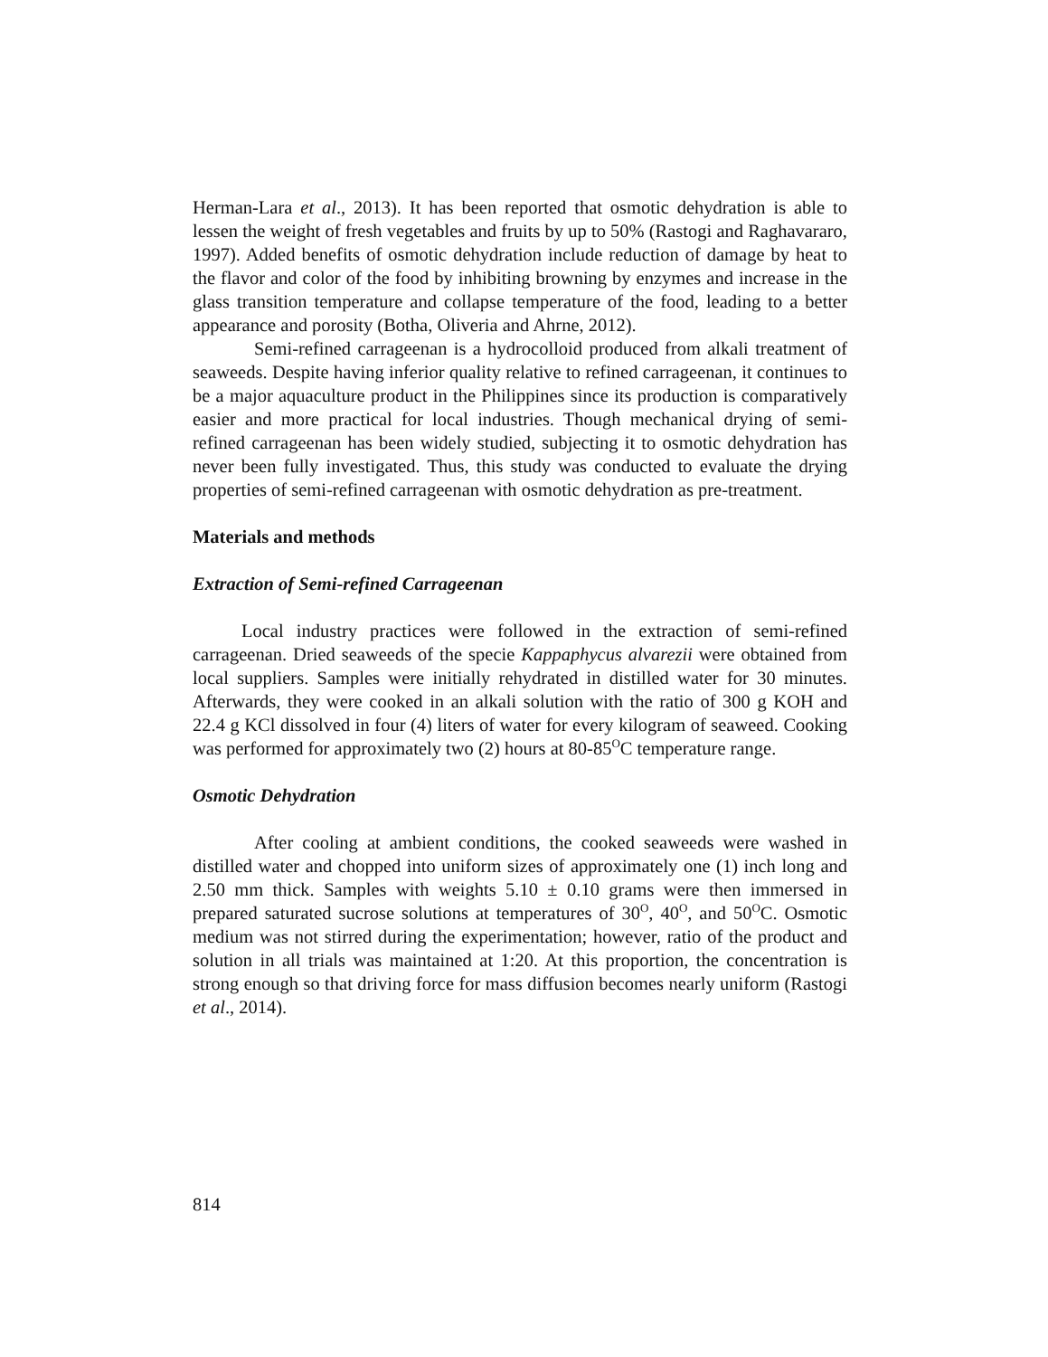Herman-Lara et al., 2013). It has been reported that osmotic dehydration is able to lessen the weight of fresh vegetables and fruits by up to 50% (Rastogi and Raghavararo, 1997). Added benefits of osmotic dehydration include reduction of damage by heat to the flavor and color of the food by inhibiting browning by enzymes and increase in the glass transition temperature and collapse temperature of the food, leading to a better appearance and porosity (Botha, Oliveria and Ahrne, 2012).
Semi-refined carrageenan is a hydrocolloid produced from alkali treatment of seaweeds. Despite having inferior quality relative to refined carrageenan, it continues to be a major aquaculture product in the Philippines since its production is comparatively easier and more practical for local industries. Though mechanical drying of semi-refined carrageenan has been widely studied, subjecting it to osmotic dehydration has never been fully investigated. Thus, this study was conducted to evaluate the drying properties of semi-refined carrageenan with osmotic dehydration as pre-treatment.
Materials and methods
Extraction of Semi-refined Carrageenan
Local industry practices were followed in the extraction of semi-refined carrageenan. Dried seaweeds of the specie Kappaphycus alvarezii were obtained from local suppliers. Samples were initially rehydrated in distilled water for 30 minutes. Afterwards, they were cooked in an alkali solution with the ratio of 300 g KOH and 22.4 g KCl dissolved in four (4) liters of water for every kilogram of seaweed. Cooking was performed for approximately two (2) hours at 80-85<sup>O</sup>C temperature range.
Osmotic Dehydration
After cooling at ambient conditions, the cooked seaweeds were washed in distilled water and chopped into uniform sizes of approximately one (1) inch long and 2.50 mm thick. Samples with weights 5.10 ± 0.10 grams were then immersed in prepared saturated sucrose solutions at temperatures of 30<sup>O</sup>, 40<sup>O</sup>, and 50<sup>O</sup>C. Osmotic medium was not stirred during the experimentation; however, ratio of the product and solution in all trials was maintained at 1:20. At this proportion, the concentration is strong enough so that driving force for mass diffusion becomes nearly uniform (Rastogi et al., 2014).
814